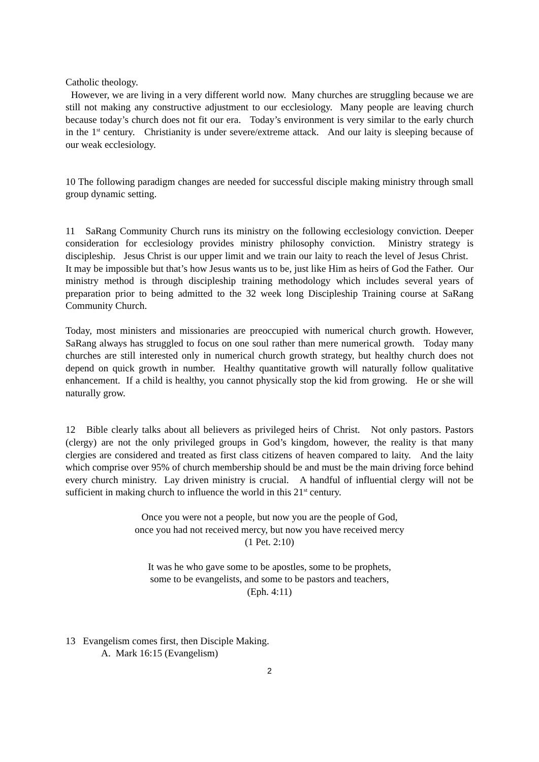Catholic theology.
However, we are living in a very different world now. Many churches are struggling because we are still not making any constructive adjustment to our ecclesiology. Many people are leaving church because today’s church does not fit our era. Today’s environment is very similar to the early church in the 1<sup>st</sup> century. Christianity is under severe/extreme attack. And our laity is sleeping because of our weak ecclesiology.
10 The following paradigm changes are needed for successful disciple making ministry through small group dynamic setting.
11 SaRang Community Church runs its ministry on the following ecclesiology conviction. Deeper consideration for ecclesiology provides ministry philosophy conviction. Ministry strategy is discipleship. Jesus Christ is our upper limit and we train our laity to reach the level of Jesus Christ. It may be impossible but that’s how Jesus wants us to be, just like Him as heirs of God the Father. Our ministry method is through discipleship training methodology which includes several years of preparation prior to being admitted to the 32 week long Discipleship Training course at SaRang Community Church.
Today, most ministers and missionaries are preoccupied with numerical church growth. However, SaRang always has struggled to focus on one soul rather than mere numerical growth. Today many churches are still interested only in numerical church growth strategy, but healthy church does not depend on quick growth in number. Healthy quantitative growth will naturally follow qualitative enhancement. If a child is healthy, you cannot physically stop the kid from growing. He or she will naturally grow.
12 Bible clearly talks about all believers as privileged heirs of Christ. Not only pastors. Pastors (clergy) are not the only privileged groups in God’s kingdom, however, the reality is that many clergies are considered and treated as first class citizens of heaven compared to laity. And the laity which comprise over 95% of church membership should be and must be the main driving force behind every church ministry. Lay driven ministry is crucial. A handful of influential clergy will not be sufficient in making church to influence the world in this 21<sup>st</sup> century.
Once you were not a people, but now you are the people of God,
once you had not received mercy, but now you have received mercy
(1 Pet. 2:10)
It was he who gave some to be apostles, some to be prophets,
some to be evangelists, and some to be pastors and teachers,
(Eph. 4:11)
13 Evangelism comes first, then Disciple Making.
A. Mark 16:15 (Evangelism)
2